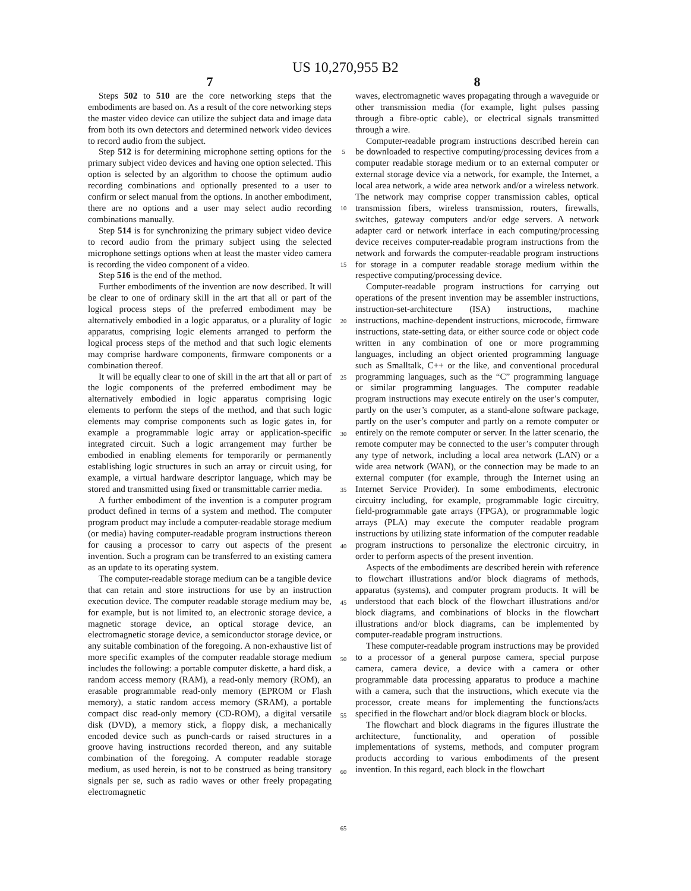US 10,270,955 B2
7
Steps 502 to 510 are the core networking steps that the embodiments are based on. As a result of the core networking steps the master video device can utilize the subject data and image data from both its own detectors and determined network video devices to record audio from the subject.
Step 512 is for determining microphone setting options for the primary subject video devices and having one option selected. This option is selected by an algorithm to choose the optimum audio recording combinations and optionally presented to a user to confirm or select manual from the options. In another embodiment, there are no options and a user may select audio recording combinations manually.
Step 514 is for synchronizing the primary subject video device to record audio from the primary subject using the selected microphone settings options when at least the master video camera is recording the video component of a video.
Step 516 is the end of the method.
Further embodiments of the invention are now described. It will be clear to one of ordinary skill in the art that all or part of the logical process steps of the preferred embodiment may be alternatively embodied in a logic apparatus, or a plurality of logic apparatus, comprising logic elements arranged to perform the logical process steps of the method and that such logic elements may comprise hardware components, firmware components or a combination thereof.
It will be equally clear to one of skill in the art that all or part of the logic components of the preferred embodiment may be alternatively embodied in logic apparatus comprising logic elements to perform the steps of the method, and that such logic elements may comprise components such as logic gates in, for example a programmable logic array or application-specific integrated circuit. Such a logic arrangement may further be embodied in enabling elements for temporarily or permanently establishing logic structures in such an array or circuit using, for example, a virtual hardware descriptor language, which may be stored and transmitted using fixed or transmittable carrier media.
A further embodiment of the invention is a computer program product defined in terms of a system and method. The computer program product may include a computer-readable storage medium (or media) having computer-readable program instructions thereon for causing a processor to carry out aspects of the present invention. Such a program can be transferred to an existing camera as an update to its operating system.
The computer-readable storage medium can be a tangible device that can retain and store instructions for use by an instruction execution device. The computer readable storage medium may be, for example, but is not limited to, an electronic storage device, a magnetic storage device, an optical storage device, an electromagnetic storage device, a semiconductor storage device, or any suitable combination of the foregoing. A non-exhaustive list of more specific examples of the computer readable storage medium includes the following: a portable computer diskette, a hard disk, a random access memory (RAM), a read-only memory (ROM), an erasable programmable read-only memory (EPROM or Flash memory), a static random access memory (SRAM), a portable compact disc read-only memory (CD-ROM), a digital versatile disk (DVD), a memory stick, a floppy disk, a mechanically encoded device such as punch-cards or raised structures in a groove having instructions recorded thereon, and any suitable combination of the foregoing. A computer readable storage medium, as used herein, is not to be construed as being transitory signals per se, such as radio waves or other freely propagating electromagnetic
5
10
15
20
25
30
35
40
45
50
55
60
65
8
waves, electromagnetic waves propagating through a waveguide or other transmission media (for example, light pulses passing through a fibre-optic cable), or electrical signals transmitted through a wire.
Computer-readable program instructions described herein can be downloaded to respective computing/processing devices from a computer readable storage medium or to an external computer or external storage device via a network, for example, the Internet, a local area network, a wide area network and/or a wireless network. The network may comprise copper transmission cables, optical transmission fibers, wireless transmission, routers, firewalls, switches, gateway computers and/or edge servers. A network adapter card or network interface in each computing/processing device receives computer-readable program instructions from the network and forwards the computer-readable program instructions for storage in a computer readable storage medium within the respective computing/processing device.
Computer-readable program instructions for carrying out operations of the present invention may be assembler instructions, instruction-set-architecture (ISA) instructions, machine instructions, machine-dependent instructions, microcode, firmware instructions, state-setting data, or either source code or object code written in any combination of one or more programming languages, including an object oriented programming language such as Smalltalk, C++ or the like, and conventional procedural programming languages, such as the “C” programming language or similar programming languages. The computer readable program instructions may execute entirely on the user’s computer, partly on the user’s computer, as a stand-alone software package, partly on the user’s computer and partly on a remote computer or entirely on the remote computer or server. In the latter scenario, the remote computer may be connected to the user’s computer through any type of network, including a local area network (LAN) or a wide area network (WAN), or the connection may be made to an external computer (for example, through the Internet using an Internet Service Provider). In some embodiments, electronic circuitry including, for example, programmable logic circuitry, field-programmable gate arrays (FPGA), or programmable logic arrays (PLA) may execute the computer readable program instructions by utilizing state information of the computer readable program instructions to personalize the electronic circuitry, in order to perform aspects of the present invention.
Aspects of the embodiments are described herein with reference to flowchart illustrations and/or block diagrams of methods, apparatus (systems), and computer program products. It will be understood that each block of the flowchart illustrations and/or block diagrams, and combinations of blocks in the flowchart illustrations and/or block diagrams, can be implemented by computer-readable program instructions.
These computer-readable program instructions may be provided to a processor of a general purpose camera, special purpose camera, camera device, a device with a camera or other programmable data processing apparatus to produce a machine with a camera, such that the instructions, which execute via the processor, create means for implementing the functions/acts specified in the flowchart and/or block diagram block or blocks.
The flowchart and block diagrams in the figures illustrate the architecture, functionality, and operation of possible implementations of systems, methods, and computer program products according to various embodiments of the present invention. In this regard, each block in the flowchart